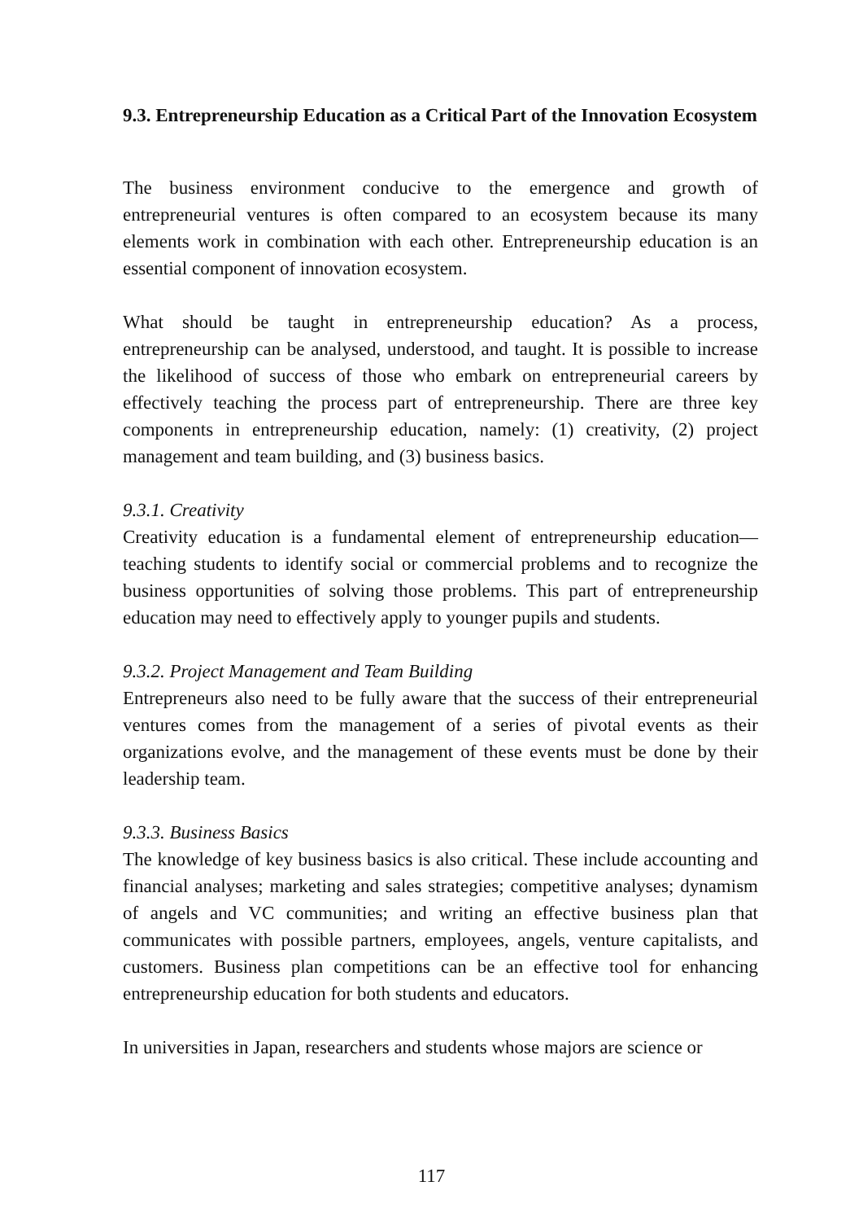9.3. Entrepreneurship Education as a Critical Part of the Innovation Ecosystem
The business environment conducive to the emergence and growth of entrepreneurial ventures is often compared to an ecosystem because its many elements work in combination with each other. Entrepreneurship education is an essential component of innovation ecosystem.
What should be taught in entrepreneurship education? As a process, entrepreneurship can be analysed, understood, and taught. It is possible to increase the likelihood of success of those who embark on entrepreneurial careers by effectively teaching the process part of entrepreneurship. There are three key components in entrepreneurship education, namely: (1) creativity, (2) project management and team building, and (3) business basics.
9.3.1. Creativity
Creativity education is a fundamental element of entrepreneurship education—teaching students to identify social or commercial problems and to recognize the business opportunities of solving those problems. This part of entrepreneurship education may need to effectively apply to younger pupils and students.
9.3.2. Project Management and Team Building
Entrepreneurs also need to be fully aware that the success of their entrepreneurial ventures comes from the management of a series of pivotal events as their organizations evolve, and the management of these events must be done by their leadership team.
9.3.3. Business Basics
The knowledge of key business basics is also critical. These include accounting and financial analyses; marketing and sales strategies; competitive analyses; dynamism of angels and VC communities; and writing an effective business plan that communicates with possible partners, employees, angels, venture capitalists, and customers. Business plan competitions can be an effective tool for enhancing entrepreneurship education for both students and educators.
In universities in Japan, researchers and students whose majors are science or
117